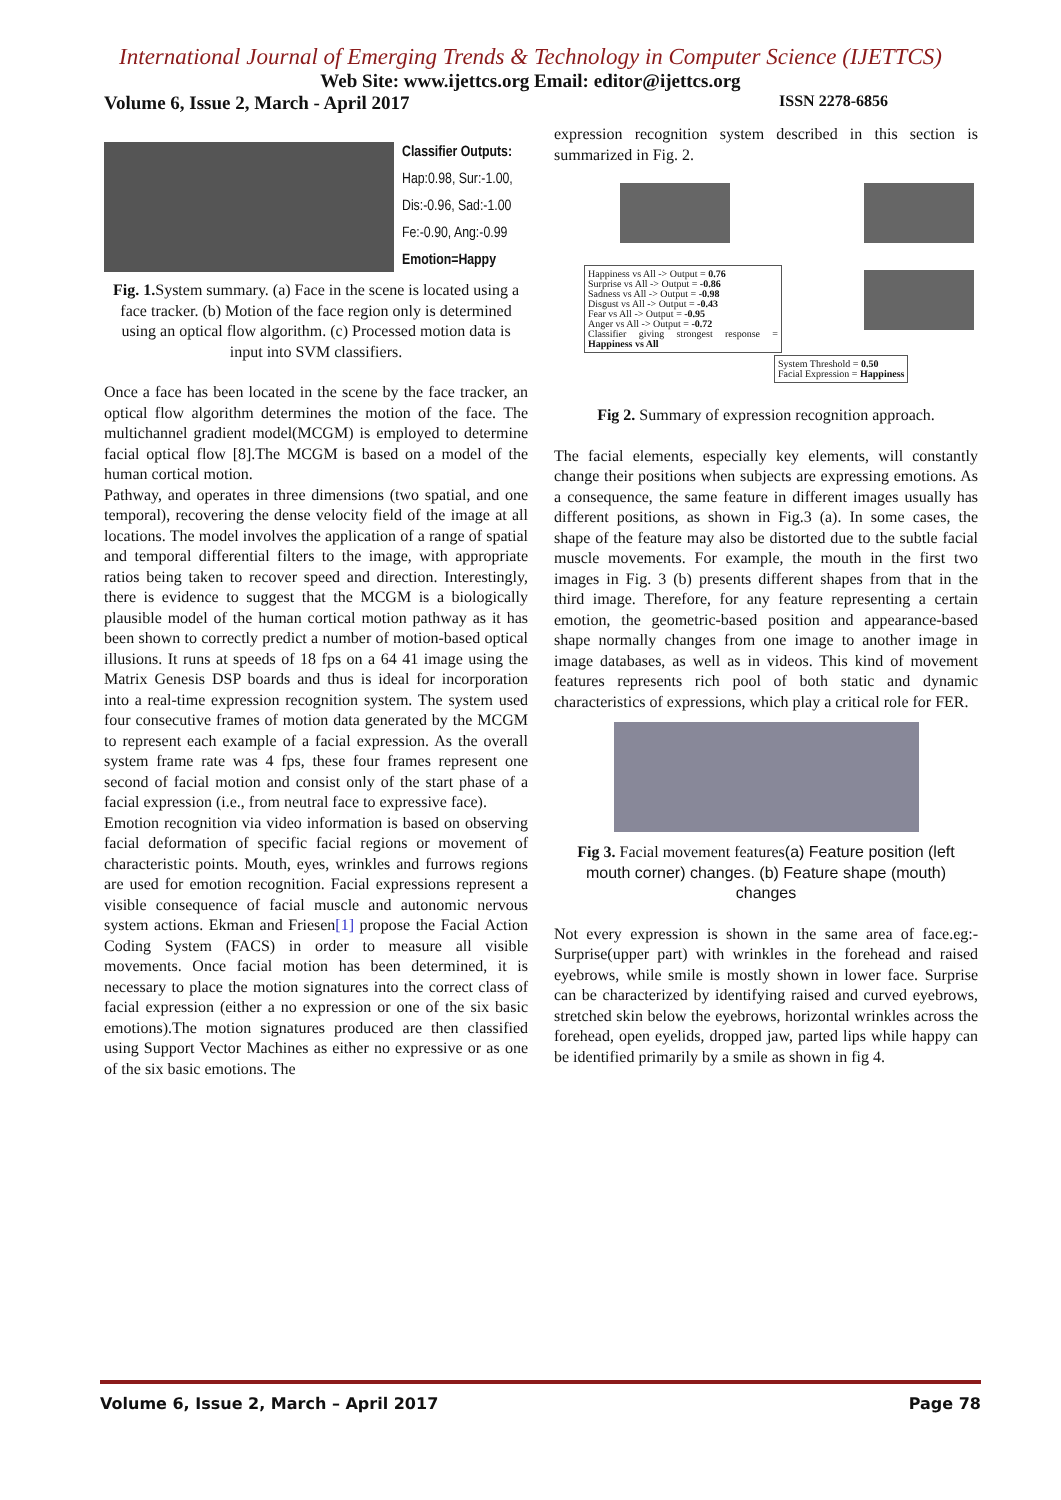International Journal of Emerging Trends & Technology in Computer Science (IJETTCS)
Web Site: www.ijettcs.org Email: editor@ijettcs.org
Volume 6, Issue 2, March - April 2017 ISSN 2278-6856
Classifier Outputs:
Hap:0.98, Sur:-1.00,
Dis:-0.96, Sad:-1.00
Fe:-0.90, Ang:-0.99
Emotion=Happy
Fig. 1. System summary. (a) Face in the scene is located using a face tracker. (b) Motion of the face region only is determined using an optical flow algorithm. (c) Processed motion data is input into SVM classifiers.
Once a face has been located in the scene by the face tracker, an optical flow algorithm determines the motion of the face. The multichannel gradient model(MCGM) is employed to determine facial optical flow [8].The MCGM is based on a model of the human cortical motion.
Pathway, and operates in three dimensions (two spatial, and one temporal), recovering the dense velocity field of the image at all locations. The model involves the application of a range of spatial and temporal differential filters to the image, with appropriate ratios being taken to recover speed and direction. Interestingly, there is evidence to suggest that the MCGM is a biologically plausible model of the human cortical motion pathway as it has been shown to correctly predict a number of motion-based optical illusions. It runs at speeds of 18 fps on a 64 41 image using the Matrix Genesis DSP boards and thus is ideal for incorporation into a real-time expression recognition system. The system used four consecutive frames of motion data generated by the MCGM to represent each example of a facial expression. As the overall system frame rate was 4 fps, these four frames represent one second of facial motion and consist only of the start phase of a facial expression (i.e., from neutral face to expressive face).
Emotion recognition via video information is based on observing facial deformation of specific facial regions or movement of characteristic points. Mouth, eyes, wrinkles and furrows regions are used for emotion recognition. Facial expressions represent a visible consequence of facial muscle and autonomic nervous system actions. Ekman and Friesen[1] propose the Facial Action Coding System (FACS) in order to measure all visible movements. Once facial motion has been determined, it is necessary to place the motion signatures into the correct class of facial expression (either a no expression or one of the six basic emotions).The motion signatures produced are then classified using Support Vector Machines as either no expressive or as one of the six basic emotions. The
expression recognition system described in this section is summarized in Fig. 2.
Happiness vs All -> Output = 0.76
Surprise vs All -> Output = -0.86
Sadness vs All -> Output = -0.98
Disgust vs All -> Output = -0.43
Fear vs All -> Output = -0.95
Anger vs All -> Output = -0.72
Classifier giving strongest response = Happiness vs All
System Threshold = 0.50
Facial Expression = Happiness
Fig 2. Summary of expression recognition approach.
The facial elements, especially key elements, will constantly change their positions when subjects are expressing emotions. As a consequence, the same feature in different images usually has different positions, as shown in Fig.3 (a). In some cases, the shape of the feature may also be distorted due to the subtle facial muscle movements. For example, the mouth in the first two images in Fig. 3 (b) presents different shapes from that in the third image. Therefore, for any feature representing a certain emotion, the geometric-based position and appearance-based shape normally changes from one image to another image in image databases, as well as in videos. This kind of movement features represents rich pool of both static and dynamic characteristics of expressions, which play a critical role for FER.
Fig 3. Facial movement features(a) Feature position (left mouth corner) changes. (b) Feature shape (mouth) changes
Not every expression is shown in the same area of face.eg:- Surprise(upper part) with wrinkles in the forehead and raised eyebrows, while smile is mostly shown in lower face. Surprise can be characterized by identifying raised and curved eyebrows, stretched skin below the eyebrows, horizontal wrinkles across the forehead, open eyelids, dropped jaw, parted lips while happy can be identified primarily by a smile as shown in fig 4.
Volume 6, Issue 2, March – April 2017 Page 78